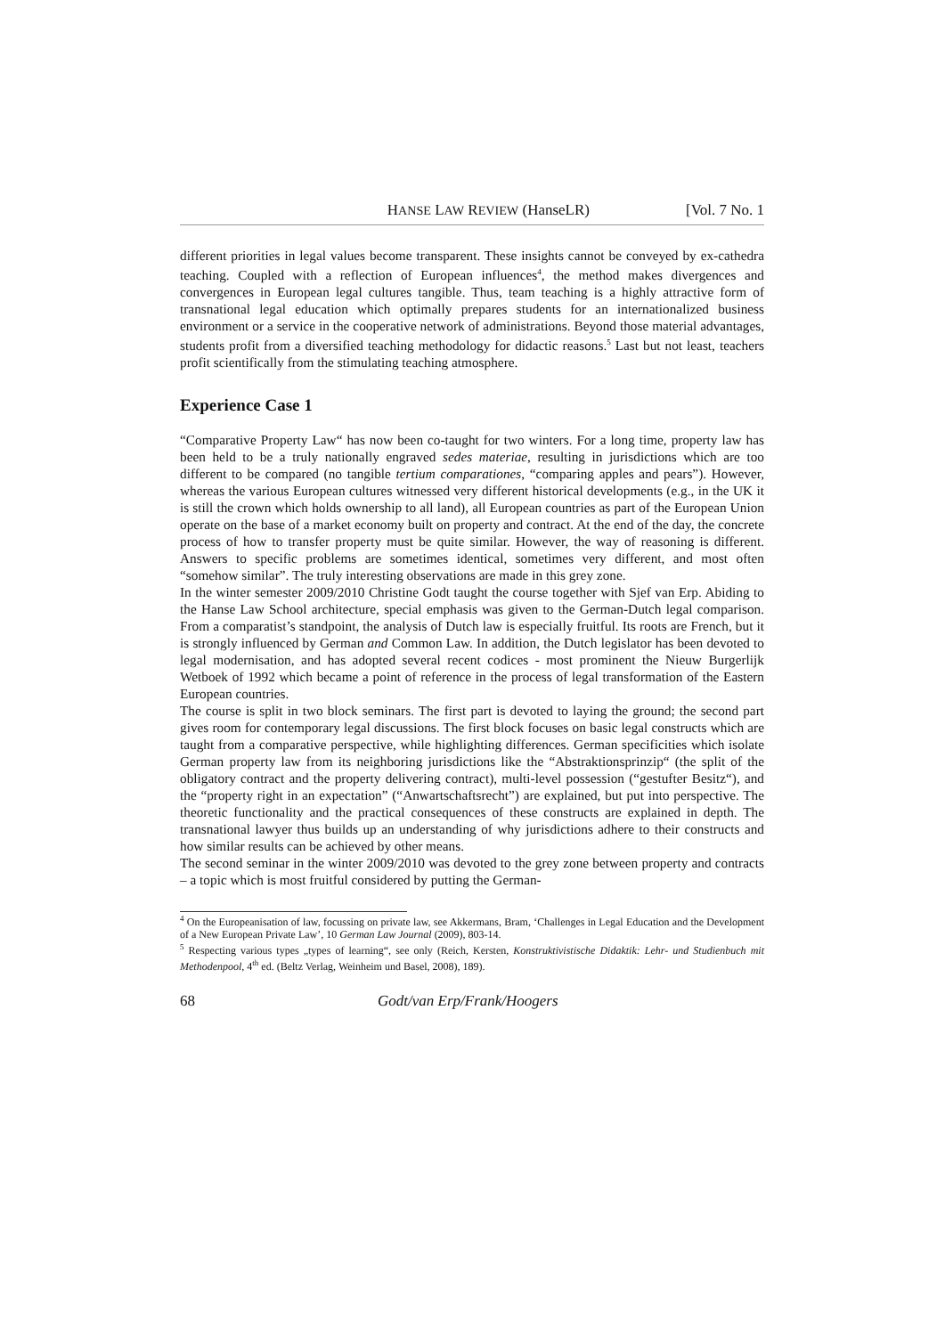HANSE LAW REVIEW (HanseLR) [Vol. 7 No. 1
different priorities in legal values become transparent. These insights cannot be conveyed by ex-cathedra teaching. Coupled with a reflection of European influences<sup>4</sup>, the method makes divergences and convergences in European legal cultures tangible. Thus, team teaching is a highly attractive form of transnational legal education which optimally prepares students for an internationalized business environment or a service in the cooperative network of administrations. Beyond those material advantages, students profit from a diversified teaching methodology for didactic reasons.<sup>5</sup> Last but not least, teachers profit scientifically from the stimulating teaching atmosphere.
Experience Case 1
“Comparative Property Law“ has now been co-taught for two winters. For a long time, property law has been held to be a truly nationally engraved sedes materiae, resulting in jurisdictions which are too different to be compared (no tangible tertium comparationes, “comparing apples and pears”). However, whereas the various European cultures witnessed very different historical developments (e.g., in the UK it is still the crown which holds ownership to all land), all European countries as part of the European Union operate on the base of a market economy built on property and contract. At the end of the day, the concrete process of how to transfer property must be quite similar. However, the way of reasoning is different. Answers to specific problems are sometimes identical, sometimes very different, and most often “somehow similar”. The truly interesting observations are made in this grey zone.
In the winter semester 2009/2010 Christine Godt taught the course together with Sjef van Erp. Abiding to the Hanse Law School architecture, special emphasis was given to the German-Dutch legal comparison. From a comparatist’s standpoint, the analysis of Dutch law is especially fruitful. Its roots are French, but it is strongly influenced by German and Common Law. In addition, the Dutch legislator has been devoted to legal modernisation, and has adopted several recent codices - most prominent the Nieuw Burgerlijk Wetboek of 1992 which became a point of reference in the process of legal transformation of the Eastern European countries.
The course is split in two block seminars. The first part is devoted to laying the ground; the second part gives room for contemporary legal discussions. The first block focuses on basic legal constructs which are taught from a comparative perspective, while highlighting differences. German specificities which isolate German property law from its neighboring jurisdictions like the “Abstraktionsprinzip“ (the split of the obligatory contract and the property delivering contract), multi-level possession (“gestufter Besitz“), and the “property right in an expectation” (“Anwartschaftsrecht”) are explained, but put into perspective. The theoretic functionality and the practical consequences of these constructs are explained in depth. The transnational lawyer thus builds up an understanding of why jurisdictions adhere to their constructs and how similar results can be achieved by other means.
The second seminar in the winter 2009/2010 was devoted to the grey zone between property and contracts – a topic which is most fruitful considered by putting the German-
<sup>4</sup> On the Europeanisation of law, focussing on private law, see Akkermans, Bram, ‘Challenges in Legal Education and the Development of a New European Private Law’, 10 German Law Journal (2009), 803-14.
<sup>5</sup> Respecting various types „types of learning“, see only (Reich, Kersten, Konstruktivistische Didaktik: Lehr- und Studienbuch mit Methodenpool, 4<sup>th</sup> ed. (Beltz Verlag, Weinheim und Basel, 2008), 189).
68 Godt/van Erp/Frank/Hoogers